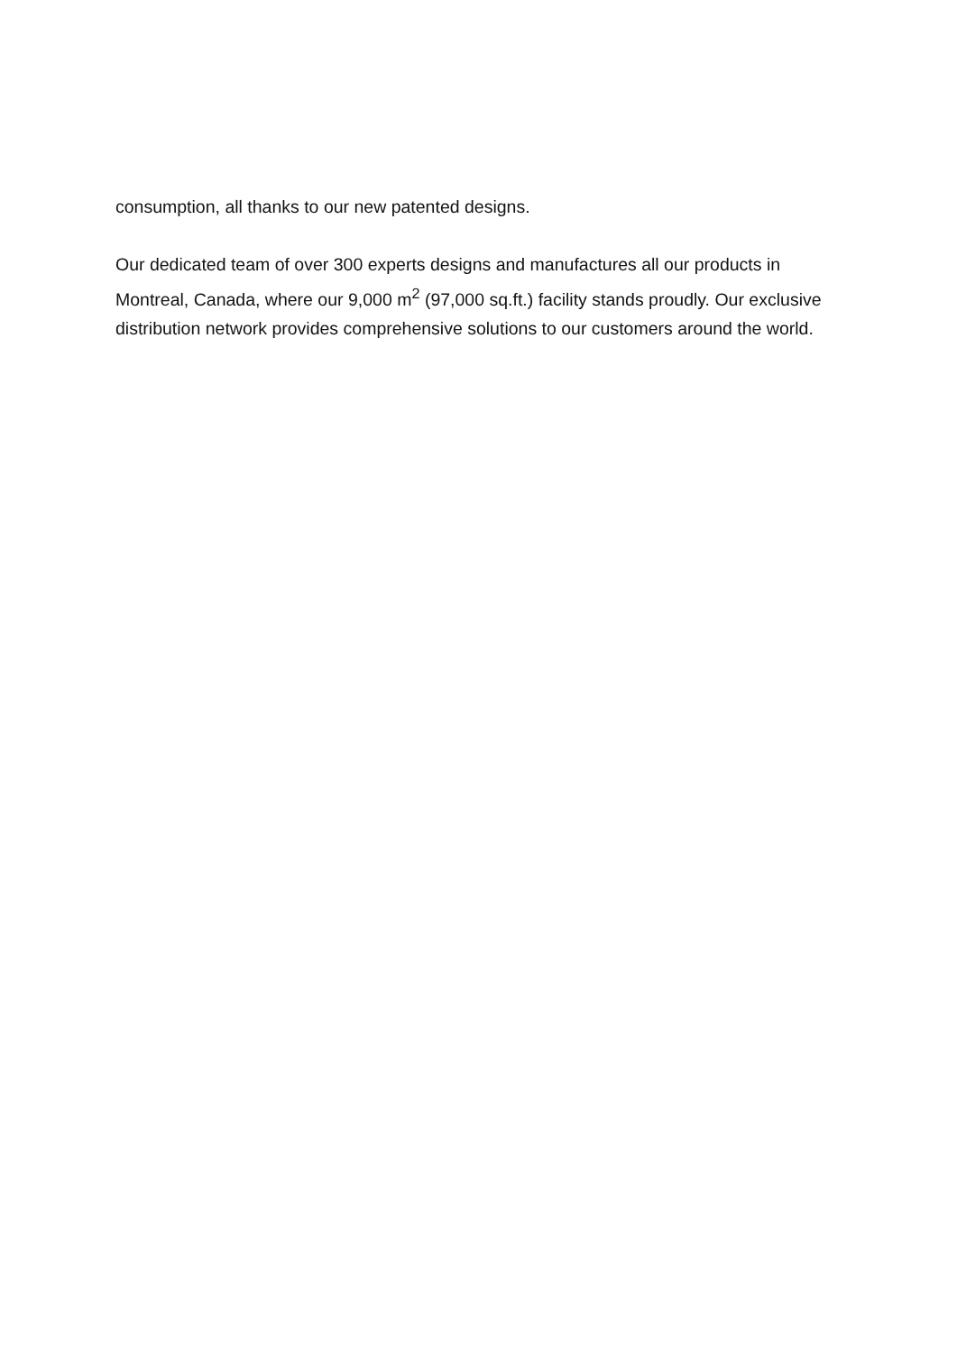consumption, all thanks to our new patented designs.
Our dedicated team of over 300 experts designs and manufactures all our products in Montreal, Canada, where our 9,000 m<sup>2</sup> (97,000 sq.ft.) facility stands proudly. Our exclusive distribution network provides comprehensive solutions to our customers around the world.